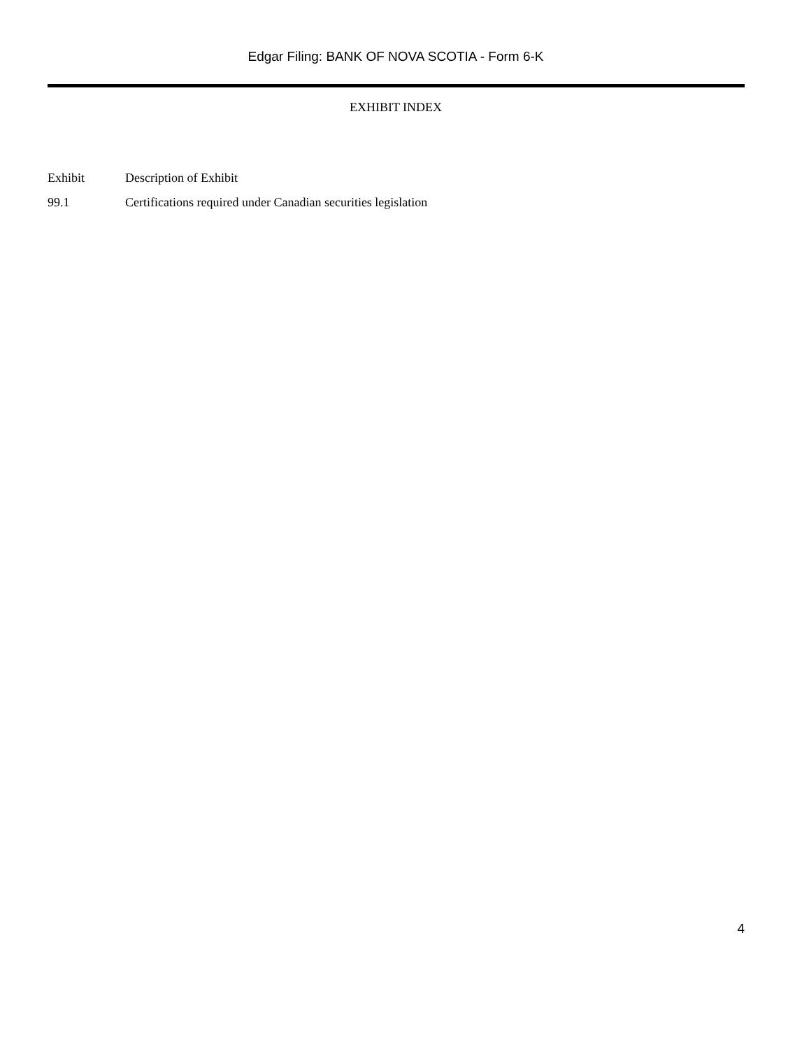Edgar Filing: BANK OF NOVA SCOTIA - Form 6-K
EXHIBIT INDEX
| Exhibit | Description of Exhibit |
| 99.1 | Certifications required under Canadian securities legislation |
4